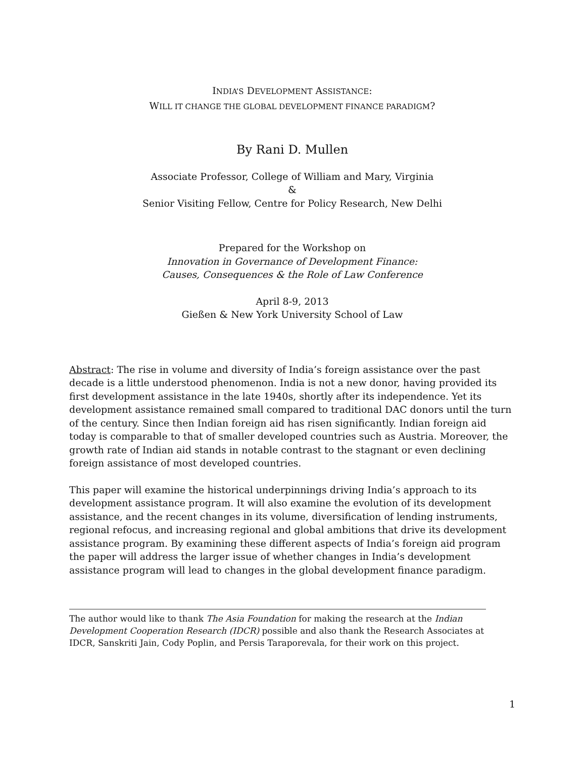INDIA’S DEVELOPMENT ASSISTANCE:
WILL IT CHANGE THE GLOBAL DEVELOPMENT FINANCE PARADIGM?
By Rani D. Mullen
Associate Professor, College of William and Mary, Virginia
&
Senior Visiting Fellow, Centre for Policy Research, New Delhi
Prepared for the Workshop on
Innovation in Governance of Development Finance:
Causes, Consequences & the Role of Law Conference
April 8-9, 2013
Gießen & New York University School of Law
Abstract: The rise in volume and diversity of India’s foreign assistance over the past decade is a little understood phenomenon. India is not a new donor, having provided its first development assistance in the late 1940s, shortly after its independence. Yet its development assistance remained small compared to traditional DAC donors until the turn of the century. Since then Indian foreign aid has risen significantly. Indian foreign aid today is comparable to that of smaller developed countries such as Austria. Moreover, the growth rate of Indian aid stands in notable contrast to the stagnant or even declining foreign assistance of most developed countries.
This paper will examine the historical underpinnings driving India’s approach to its development assistance program. It will also examine the evolution of its development assistance, and the recent changes in its volume, diversification of lending instruments, regional refocus, and increasing regional and global ambitions that drive its development assistance program. By examining these different aspects of India’s foreign aid program the paper will address the larger issue of whether changes in India’s development assistance program will lead to changes in the global development finance paradigm.
The author would like to thank The Asia Foundation for making the research at the Indian Development Cooperation Research (IDCR) possible and also thank the Research Associates at IDCR, Sanskriti Jain, Cody Poplin, and Persis Taraporevala, for their work on this project.
1